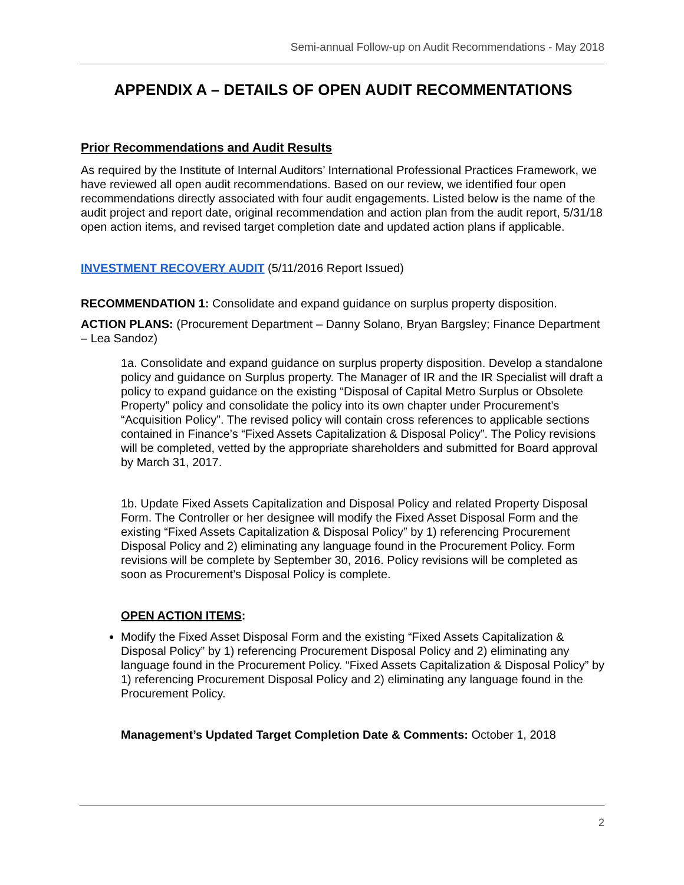Semi-annual Follow-up on Audit Recommendations - May 2018
APPENDIX A – DETAILS OF OPEN AUDIT RECOMMENTATIONS
Prior Recommendations and Audit Results
As required by the Institute of Internal Auditors’ International Professional Practices Framework, we have reviewed all open audit recommendations. Based on our review, we identified four open recommendations directly associated with four audit engagements. Listed below is the name of the audit project and report date, original recommendation and action plan from the audit report, 5/31/18 open action items, and revised target completion date and updated action plans if applicable.
INVESTMENT RECOVERY AUDIT (5/11/2016 Report Issued)
RECOMMENDATION 1: Consolidate and expand guidance on surplus property disposition.
ACTION PLANS: (Procurement Department – Danny Solano, Bryan Bargsley; Finance Department – Lea Sandoz)
1a. Consolidate and expand guidance on surplus property disposition. Develop a standalone policy and guidance on Surplus property. The Manager of IR and the IR Specialist will draft a policy to expand guidance on the existing “Disposal of Capital Metro Surplus or Obsolete Property” policy and consolidate the policy into its own chapter under Procurement’s “Acquisition Policy”. The revised policy will contain cross references to applicable sections contained in Finance’s “Fixed Assets Capitalization & Disposal Policy”. The Policy revisions will be completed, vetted by the appropriate shareholders and submitted for Board approval by March 31, 2017.
1b. Update Fixed Assets Capitalization and Disposal Policy and related Property Disposal Form. The Controller or her designee will modify the Fixed Asset Disposal Form and the existing “Fixed Assets Capitalization & Disposal Policy” by 1) referencing Procurement Disposal Policy and 2) eliminating any language found in the Procurement Policy. Form revisions will be complete by September 30, 2016. Policy revisions will be completed as soon as Procurement’s Disposal Policy is complete.
OPEN ACTION ITEMS:
Modify the Fixed Asset Disposal Form and the existing “Fixed Assets Capitalization & Disposal Policy” by 1) referencing Procurement Disposal Policy and 2) eliminating any language found in the Procurement Policy. “Fixed Assets Capitalization & Disposal Policy” by 1) referencing Procurement Disposal Policy and 2) eliminating any language found in the Procurement Policy.
Management’s Updated Target Completion Date & Comments: October 1, 2018
2